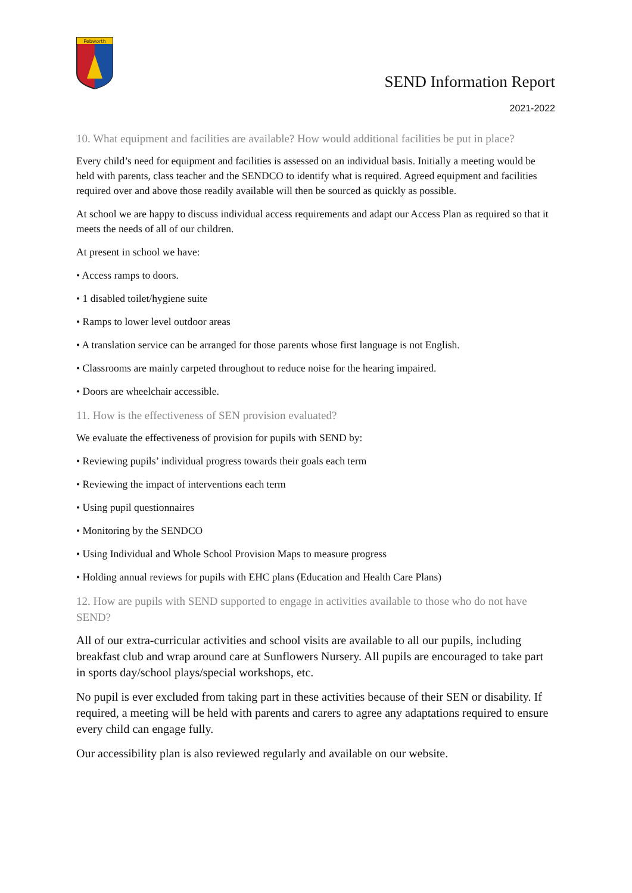Pebworth
SEND Information Report
2021-2022
10. What equipment and facilities are available? How would additional facilities be put in place?
Every child’s need for equipment and facilities is assessed on an individual basis. Initially a meeting would be held with parents, class teacher and the SENDCO to identify what is required. Agreed equipment and facilities required over and above those readily available will then be sourced as quickly as possible.
At school we are happy to discuss individual access requirements and adapt our Access Plan as required so that it meets the needs of all of our children.
At present in school we have:
• Access ramps to doors.
• 1 disabled toilet/hygiene suite
• Ramps to lower level outdoor areas
• A translation service can be arranged for those parents whose first language is not English.
• Classrooms are mainly carpeted throughout to reduce noise for the hearing impaired.
• Doors are wheelchair accessible.
11. How is the effectiveness of SEN provision evaluated?
We evaluate the effectiveness of provision for pupils with SEND by:
• Reviewing pupils’ individual progress towards their goals each term
• Reviewing the impact of interventions each term
• Using pupil questionnaires
• Monitoring by the SENDCO
• Using Individual and Whole School Provision Maps to measure progress
• Holding annual reviews for pupils with EHC plans (Education and Health Care Plans)
12. How are pupils with SEND supported to engage in activities available to those who do not have SEND?
All of our extra-curricular activities and school visits are available to all our pupils, including breakfast club and wrap around care at Sunflowers Nursery. All pupils are encouraged to take part in sports day/school plays/special workshops, etc.
No pupil is ever excluded from taking part in these activities because of their SEN or disability. If required, a meeting will be held with parents and carers to agree any adaptations required to ensure every child can engage fully.
Our accessibility plan is also reviewed regularly and available on our website.